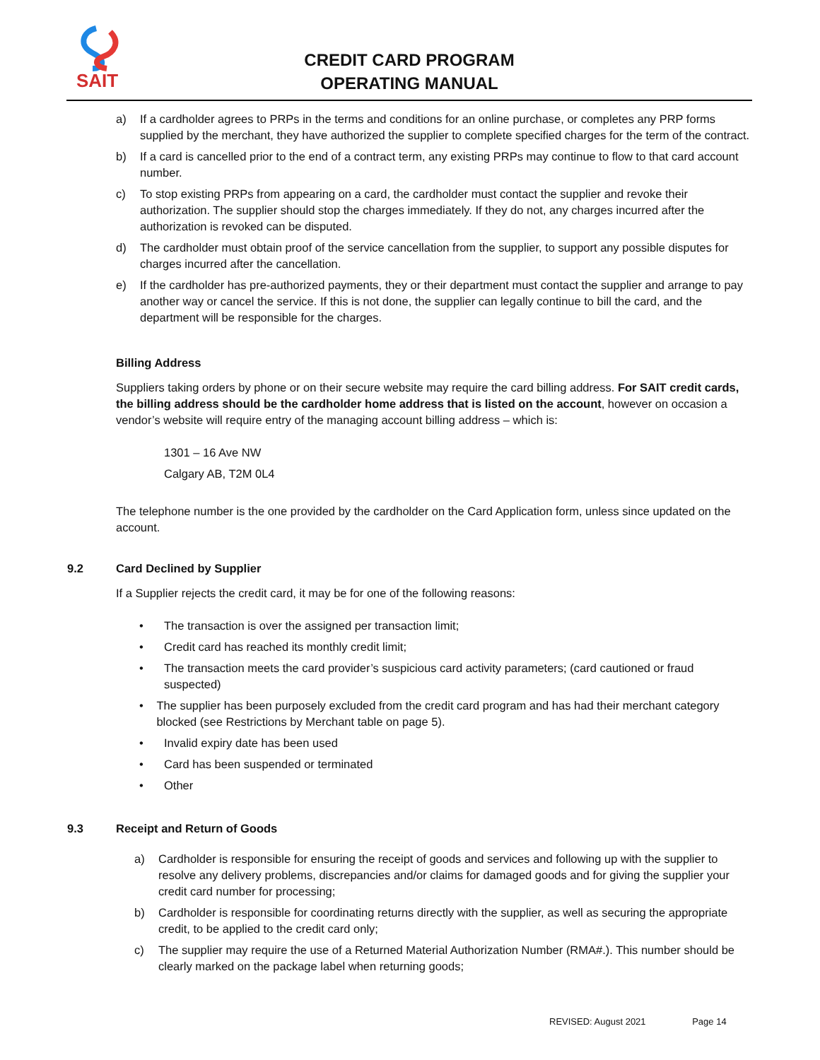SAIT
CREDIT CARD PROGRAM
OPERATING MANUAL
a) If a cardholder agrees to PRPs in the terms and conditions for an online purchase, or completes any PRP forms supplied by the merchant, they have authorized the supplier to complete specified charges for the term of the contract.
b) If a card is cancelled prior to the end of a contract term, any existing PRPs may continue to flow to that card account number.
c) To stop existing PRPs from appearing on a card, the cardholder must contact the supplier and revoke their authorization. The supplier should stop the charges immediately. If they do not, any charges incurred after the authorization is revoked can be disputed.
d) The cardholder must obtain proof of the service cancellation from the supplier, to support any possible disputes for charges incurred after the cancellation.
e) If the cardholder has pre-authorized payments, they or their department must contact the supplier and arrange to pay another way or cancel the service. If this is not done, the supplier can legally continue to bill the card, and the department will be responsible for the charges.
Billing Address
Suppliers taking orders by phone or on their secure website may require the card billing address. For SAIT credit cards, the billing address should be the cardholder home address that is listed on the account, however on occasion a vendor’s website will require entry of the managing account billing address – which is:
1301 – 16 Ave NW
Calgary AB, T2M 0L4
The telephone number is the one provided by the cardholder on the Card Application form, unless since updated on the account.
9.2 Card Declined by Supplier
If a Supplier rejects the credit card, it may be for one of the following reasons:
• The transaction is over the assigned per transaction limit;
• Credit card has reached its monthly credit limit;
• The transaction meets the card provider’s suspicious card activity parameters; (card cautioned or fraud suspected)
• The supplier has been purposely excluded from the credit card program and has had their merchant category blocked (see Restrictions by Merchant table on page 5).
• Invalid expiry date has been used
• Card has been suspended or terminated
• Other
9.3 Receipt and Return of Goods
a) Cardholder is responsible for ensuring the receipt of goods and services and following up with the supplier to resolve any delivery problems, discrepancies and/or claims for damaged goods and for giving the supplier your credit card number for processing;
b) Cardholder is responsible for coordinating returns directly with the supplier, as well as securing the appropriate credit, to be applied to the credit card only;
c) The supplier may require the use of a Returned Material Authorization Number (RMA#.). This number should be clearly marked on the package label when returning goods;
REVISED: August 2021 Page 14